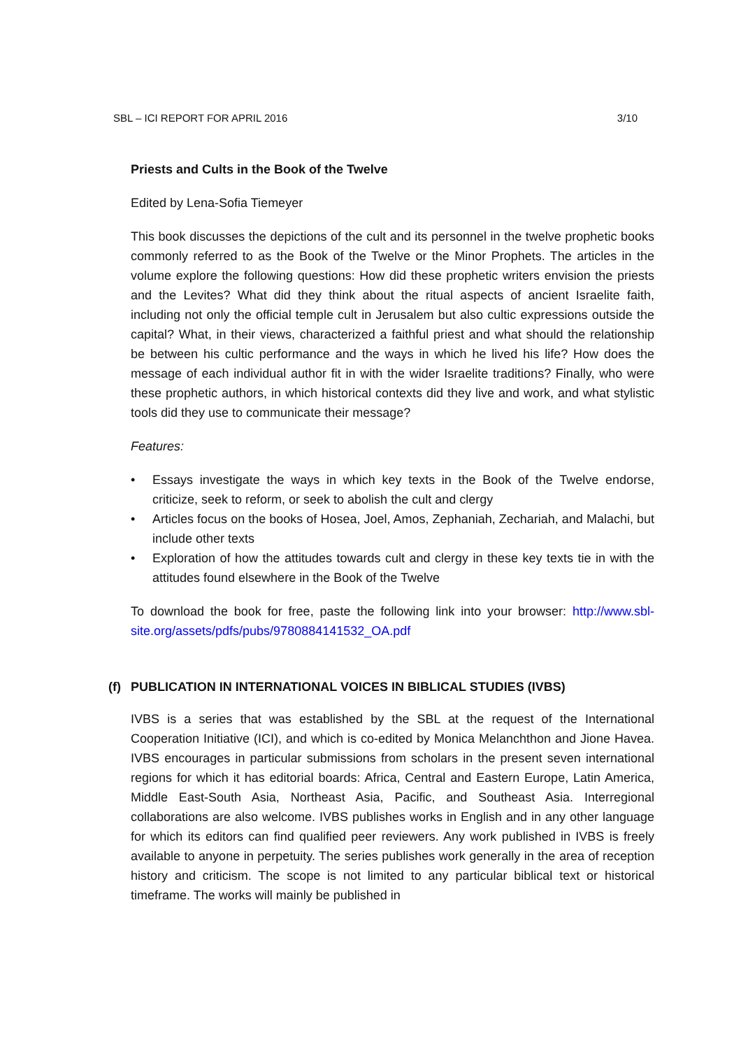SBL – ICI REPORT FOR APRIL 2016 3/10
Priests and Cults in the Book of the Twelve
Edited by Lena-Sofia Tiemeyer
This book discusses the depictions of the cult and its personnel in the twelve prophetic books commonly referred to as the Book of the Twelve or the Minor Prophets. The articles in the volume explore the following questions: How did these prophetic writers envision the priests and the Levites? What did they think about the ritual aspects of ancient Israelite faith, including not only the official temple cult in Jerusalem but also cultic expressions outside the capital? What, in their views, characterized a faithful priest and what should the relationship be between his cultic performance and the ways in which he lived his life? How does the message of each individual author fit in with the wider Israelite traditions? Finally, who were these prophetic authors, in which historical contexts did they live and work, and what stylistic tools did they use to communicate their message?
Features:
• Essays investigate the ways in which key texts in the Book of the Twelve endorse, criticize, seek to reform, or seek to abolish the cult and clergy
• Articles focus on the books of Hosea, Joel, Amos, Zephaniah, Zechariah, and Malachi, but include other texts
• Exploration of how the attitudes towards cult and clergy in these key texts tie in with the attitudes found elsewhere in the Book of the Twelve
To download the book for free, paste the following link into your browser: http://www.sbl-site.org/assets/pdfs/pubs/9780884141532_OA.pdf
(f) PUBLICATION IN INTERNATIONAL VOICES IN BIBLICAL STUDIES (IVBS)
IVBS is a series that was established by the SBL at the request of the International Cooperation Initiative (ICI), and which is co-edited by Monica Melanchthon and Jione Havea. IVBS encourages in particular submissions from scholars in the present seven international regions for which it has editorial boards: Africa, Central and Eastern Europe, Latin America, Middle East-South Asia, Northeast Asia, Pacific, and Southeast Asia. Interregional collaborations are also welcome. IVBS publishes works in English and in any other language for which its editors can find qualified peer reviewers. Any work published in IVBS is freely available to anyone in perpetuity. The series publishes work generally in the area of reception history and criticism. The scope is not limited to any particular biblical text or historical timeframe. The works will mainly be published in